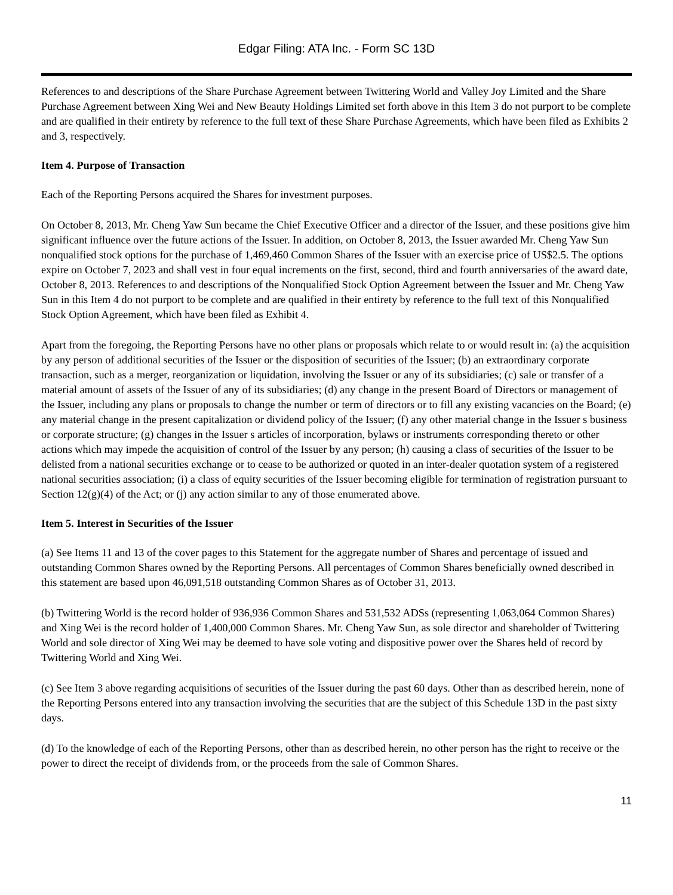Edgar Filing: ATA Inc. - Form SC 13D
References to and descriptions of the Share Purchase Agreement between Twittering World and Valley Joy Limited and the Share Purchase Agreement between Xing Wei and New Beauty Holdings Limited set forth above in this Item 3 do not purport to be complete and are qualified in their entirety by reference to the full text of these Share Purchase Agreements, which have been filed as Exhibits 2 and 3, respectively.
Item 4. Purpose of Transaction
Each of the Reporting Persons acquired the Shares for investment purposes.
On October 8, 2013, Mr. Cheng Yaw Sun became the Chief Executive Officer and a director of the Issuer, and these positions give him significant influence over the future actions of the Issuer. In addition, on October 8, 2013, the Issuer awarded Mr. Cheng Yaw Sun nonqualified stock options for the purchase of 1,469,460 Common Shares of the Issuer with an exercise price of US$2.5. The options expire on October 7, 2023 and shall vest in four equal increments on the first, second, third and fourth anniversaries of the award date, October 8, 2013. References to and descriptions of the Nonqualified Stock Option Agreement between the Issuer and Mr. Cheng Yaw Sun in this Item 4 do not purport to be complete and are qualified in their entirety by reference to the full text of this Nonqualified Stock Option Agreement, which have been filed as Exhibit 4.
Apart from the foregoing, the Reporting Persons have no other plans or proposals which relate to or would result in: (a) the acquisition by any person of additional securities of the Issuer or the disposition of securities of the Issuer; (b) an extraordinary corporate transaction, such as a merger, reorganization or liquidation, involving the Issuer or any of its subsidiaries; (c) sale or transfer of a material amount of assets of the Issuer of any of its subsidiaries; (d) any change in the present Board of Directors or management of the Issuer, including any plans or proposals to change the number or term of directors or to fill any existing vacancies on the Board; (e) any material change in the present capitalization or dividend policy of the Issuer; (f) any other material change in the Issuer s business or corporate structure; (g) changes in the Issuer s articles of incorporation, bylaws or instruments corresponding thereto or other actions which may impede the acquisition of control of the Issuer by any person; (h) causing a class of securities of the Issuer to be delisted from a national securities exchange or to cease to be authorized or quoted in an inter-dealer quotation system of a registered national securities association; (i) a class of equity securities of the Issuer becoming eligible for termination of registration pursuant to Section 12(g)(4) of the Act; or (j) any action similar to any of those enumerated above.
Item 5. Interest in Securities of the Issuer
(a) See Items 11 and 13 of the cover pages to this Statement for the aggregate number of Shares and percentage of issued and outstanding Common Shares owned by the Reporting Persons. All percentages of Common Shares beneficially owned described in this statement are based upon 46,091,518 outstanding Common Shares as of October 31, 2013.
(b) Twittering World is the record holder of 936,936 Common Shares and 531,532 ADSs (representing 1,063,064 Common Shares) and Xing Wei is the record holder of 1,400,000 Common Shares. Mr. Cheng Yaw Sun, as sole director and shareholder of Twittering World and sole director of Xing Wei may be deemed to have sole voting and dispositive power over the Shares held of record by Twittering World and Xing Wei.
(c) See Item 3 above regarding acquisitions of securities of the Issuer during the past 60 days. Other than as described herein, none of the Reporting Persons entered into any transaction involving the securities that are the subject of this Schedule 13D in the past sixty days.
(d) To the knowledge of each of the Reporting Persons, other than as described herein, no other person has the right to receive or the power to direct the receipt of dividends from, or the proceeds from the sale of Common Shares.
11